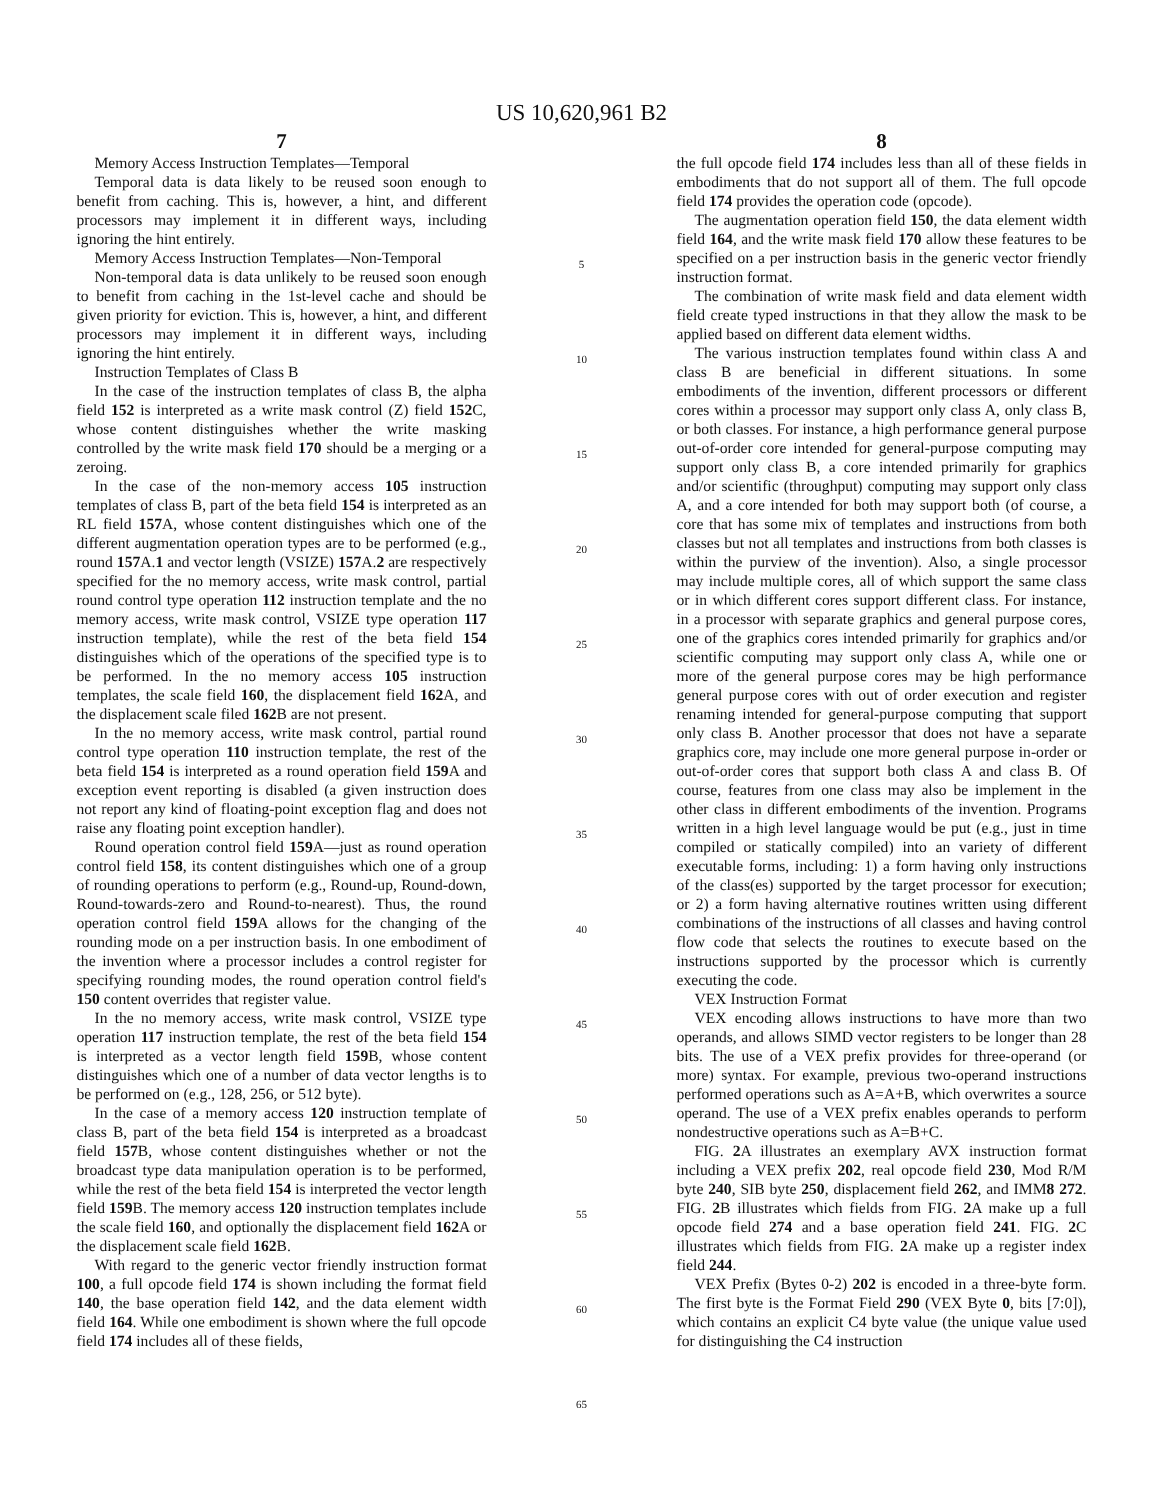US 10,620,961 B2
7
Memory Access Instruction Templates—Temporal
Temporal data is data likely to be reused soon enough to benefit from caching. This is, however, a hint, and different processors may implement it in different ways, including ignoring the hint entirely.
Memory Access Instruction Templates—Non-Temporal
Non-temporal data is data unlikely to be reused soon enough to benefit from caching in the 1st-level cache and should be given priority for eviction. This is, however, a hint, and different processors may implement it in different ways, including ignoring the hint entirely.
Instruction Templates of Class B
In the case of the instruction templates of class B, the alpha field 152 is interpreted as a write mask control (Z) field 152 C, whose content distinguishes whether the write masking controlled by the write mask field 170 should be a merging or a zeroing.
In the case of the non-memory access 105 instruction templates of class B, part of the beta field 154 is interpreted as an RL field 157 A, whose content distinguishes which one of the different augmentation operation types are to be performed (e.g., round 157 A.1 and vector length (VSIZE) 157 A.2 are respectively specified for the no memory access, write mask control, partial round control type operation 112 instruction template and the no memory access, write mask control, VSIZE type operation 117 instruction template), while the rest of the beta field 154 distinguishes which of the operations of the specified type is to be performed. In the no memory access 105 instruction templates, the scale field 160, the displacement field 162 A, and the displacement scale filed 162 B are not present.
In the no memory access, write mask control, partial round control type operation 110 instruction template, the rest of the beta field 154 is interpreted as a round operation field 159 A and exception event reporting is disabled (a given instruction does not report any kind of floating-point exception flag and does not raise any floating point exception handler).
Round operation control field 159 A—just as round operation control field 158, its content distinguishes which one of a group of rounding operations to perform (e.g., Round-up, Round-down, Round-towards-zero and Round-to-nearest). Thus, the round operation control field 159 A allows for the changing of the rounding mode on a per instruction basis. In one embodiment of the invention where a processor includes a control register for specifying rounding modes, the round operation control field's 150 content overrides that register value.
In the no memory access, write mask control, VSIZE type operation 117 instruction template, the rest of the beta field 154 is interpreted as a vector length field 159 B, whose content distinguishes which one of a number of data vector lengths is to be performed on (e.g., 128, 256, or 512 byte).
In the case of a memory access 120 instruction template of class B, part of the beta field 154 is interpreted as a broadcast field 157 B, whose content distinguishes whether or not the broadcast type data manipulation operation is to be performed, while the rest of the beta field 154 is interpreted the vector length field 159 B. The memory access 120 instruction templates include the scale field 160, and optionally the displacement field 162 A or the displacement scale field 162 B.
With regard to the generic vector friendly instruction format 100, a full opcode field 174 is shown including the format field 140, the base operation field 142, and the data element width field 164. While one embodiment is shown where the full opcode field 174 includes all of these fields,
5
10
15
20
25
30
35
40
45
50
55
60
65
8
the full opcode field 174 includes less than all of these fields in embodiments that do not support all of them. The full opcode field 174 provides the operation code (opcode).
The augmentation operation field 150, the data element width field 164, and the write mask field 170 allow these features to be specified on a per instruction basis in the generic vector friendly instruction format.
The combination of write mask field and data element width field create typed instructions in that they allow the mask to be applied based on different data element widths.
The various instruction templates found within class A and class B are beneficial in different situations. In some embodiments of the invention, different processors or different cores within a processor may support only class A, only class B, or both classes. For instance, a high performance general purpose out-of-order core intended for general-purpose computing may support only class B, a core intended primarily for graphics and/or scientific (throughput) computing may support only class A, and a core intended for both may support both (of course, a core that has some mix of templates and instructions from both classes but not all templates and instructions from both classes is within the purview of the invention). Also, a single processor may include multiple cores, all of which support the same class or in which different cores support different class. For instance, in a processor with separate graphics and general purpose cores, one of the graphics cores intended primarily for graphics and/or scientific computing may support only class A, while one or more of the general purpose cores may be high performance general purpose cores with out of order execution and register renaming intended for general-purpose computing that support only class B. Another processor that does not have a separate graphics core, may include one more general purpose in-order or out-of-order cores that support both class A and class B. Of course, features from one class may also be implement in the other class in different embodiments of the invention. Programs written in a high level language would be put (e.g., just in time compiled or statically compiled) into an variety of different executable forms, including: 1) a form having only instructions of the class(es) supported by the target processor for execution; or 2) a form having alternative routines written using different combinations of the instructions of all classes and having control flow code that selects the routines to execute based on the instructions supported by the processor which is currently executing the code.
VEX Instruction Format
VEX encoding allows instructions to have more than two operands, and allows SIMD vector registers to be longer than 28 bits. The use of a VEX prefix provides for three-operand (or more) syntax. For example, previous two-operand instructions performed operations such as A=A+B, which overwrites a source operand. The use of a VEX prefix enables operands to perform nondestructive operations such as A=B+C.
FIG. 2 A illustrates an exemplary AVX instruction format including a VEX prefix 202, real opcode field 230, Mod R/M byte 240, SIB byte 250, displacement field 262, and IMM8 272. FIG. 2 B illustrates which fields from FIG. 2 A make up a full opcode field 274 and a base operation field 241. FIG. 2 C illustrates which fields from FIG. 2 A make up a register index field 244.
VEX Prefix (Bytes 0-2) 202 is encoded in a three-byte form. The first byte is the Format Field 290 (VEX Byte 0, bits [7:0]), which contains an explicit C4 byte value (the unique value used for distinguishing the C4 instruction